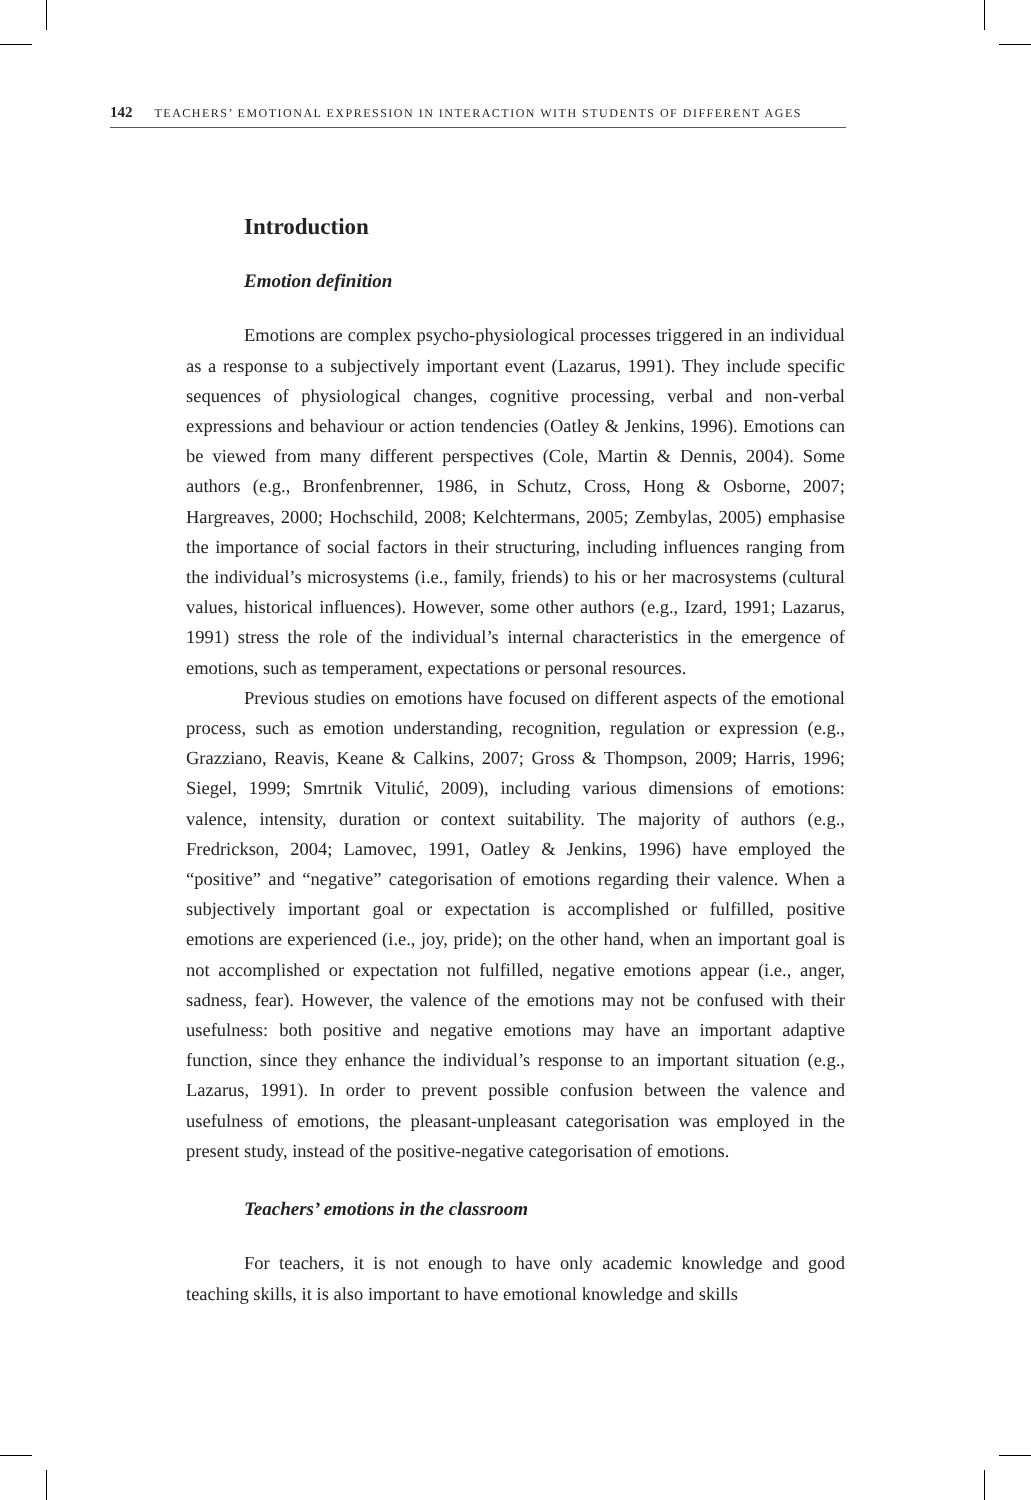142 TEACHERS’ EMOTIONAL EXPRESSION IN INTERACTION WITH STUDENTS OF DIFFERENT AGES
Introduction
Emotion definition
Emotions are complex psycho-physiological processes triggered in an individual as a response to a subjectively important event (Lazarus, 1991). They include specific sequences of physiological changes, cognitive processing, verbal and non-verbal expressions and behaviour or action tendencies (Oatley & Jenkins, 1996). Emotions can be viewed from many different perspectives (Cole, Martin & Dennis, 2004). Some authors (e.g., Bronfenbrenner, 1986, in Schutz, Cross, Hong & Osborne, 2007; Hargreaves, 2000; Hochschild, 2008; Kelchtermans, 2005; Zembylas, 2005) emphasise the importance of social factors in their structuring, including influences ranging from the individual’s microsystems (i.e., family, friends) to his or her macrosystems (cultural values, historical influences). However, some other authors (e.g., Izard, 1991; Lazarus, 1991) stress the role of the individual’s internal characteristics in the emergence of emotions, such as temperament, expectations or personal resources.
Previous studies on emotions have focused on different aspects of the emotional process, such as emotion understanding, recognition, regulation or expression (e.g., Grazziano, Reavis, Keane & Calkins, 2007; Gross & Thompson, 2009; Harris, 1996; Siegel, 1999; Smrtnik Vitulić, 2009), including various dimensions of emotions: valence, intensity, duration or context suitability. The majority of authors (e.g., Fredrickson, 2004; Lamovec, 1991, Oatley & Jenkins, 1996) have employed the “positive” and “negative” categorisation of emotions regarding their valence. When a subjectively important goal or expectation is accomplished or fulfilled, positive emotions are experienced (i.e., joy, pride); on the other hand, when an important goal is not accomplished or expectation not fulfilled, negative emotions appear (i.e., anger, sadness, fear). However, the valence of the emotions may not be confused with their usefulness: both positive and negative emotions may have an important adaptive function, since they enhance the individual’s response to an important situation (e.g., Lazarus, 1991). In order to prevent possible confusion between the valence and usefulness of emotions, the pleasant-unpleasant categorisation was employed in the present study, instead of the positive-negative categorisation of emotions.
Teachers’ emotions in the classroom
For teachers, it is not enough to have only academic knowledge and good teaching skills, it is also important to have emotional knowledge and skills